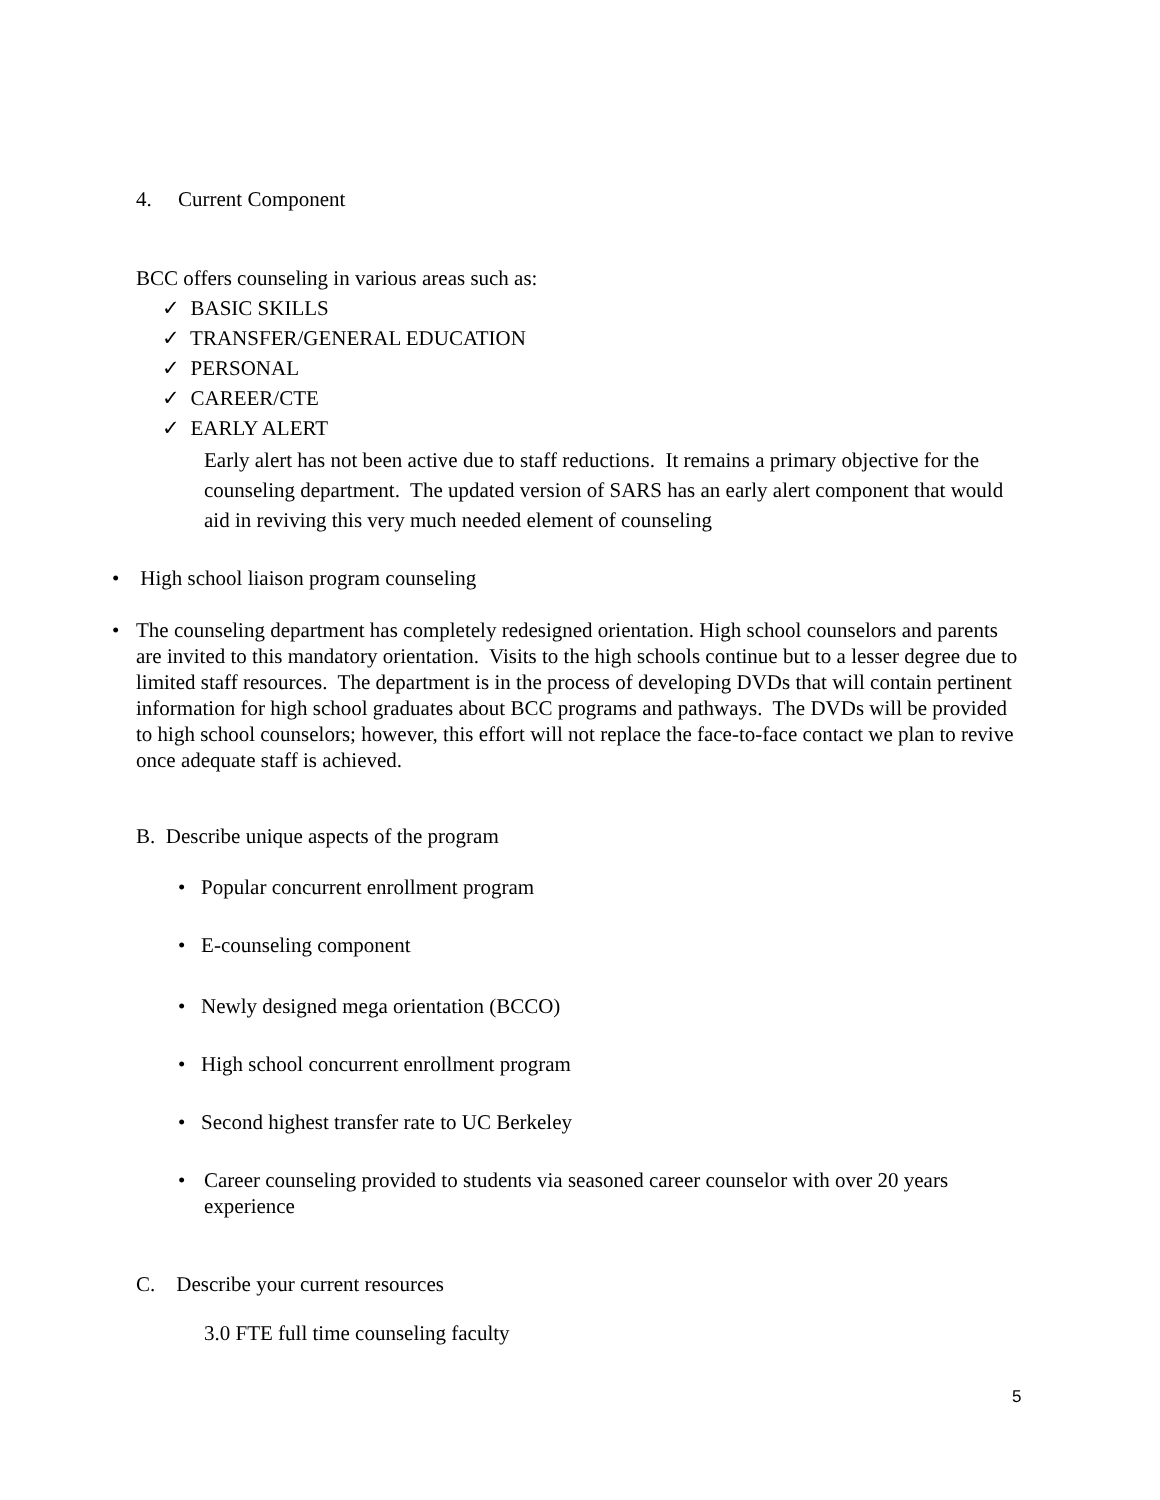4. Current Component
BCC offers counseling in various areas such as:
✓ BASIC SKILLS
✓ TRANSFER/GENERAL EDUCATION
✓ PERSONAL
✓ CAREER/CTE
✓ EARLY ALERT
Early alert has not been active due to staff reductions. It remains a primary objective for the counseling department. The updated version of SARS has an early alert component that would aid in reviving this very much needed element of counseling
• High school liaison program counseling
•
The counseling department has completely redesigned orientation. High school counselors and parents are invited to this mandatory orientation. Visits to the high schools continue but to a lesser degree due to limited staff resources. The department is in the process of developing DVDs that will contain pertinent information for high school graduates about BCC programs and pathways. The DVDs will be provided to high school counselors; however, this effort will not replace the face-to-face contact we plan to revive once adequate staff is achieved.
B. Describe unique aspects of the program
• Popular concurrent enrollment program
• E-counseling component
• Newly designed mega orientation (BCCO)
• High school concurrent enrollment program
• Second highest transfer rate to UC Berkeley
•
Career counseling provided to students via seasoned career counselor with over 20 years experience
C. Describe your current resources
3.0 FTE full time counseling faculty
5